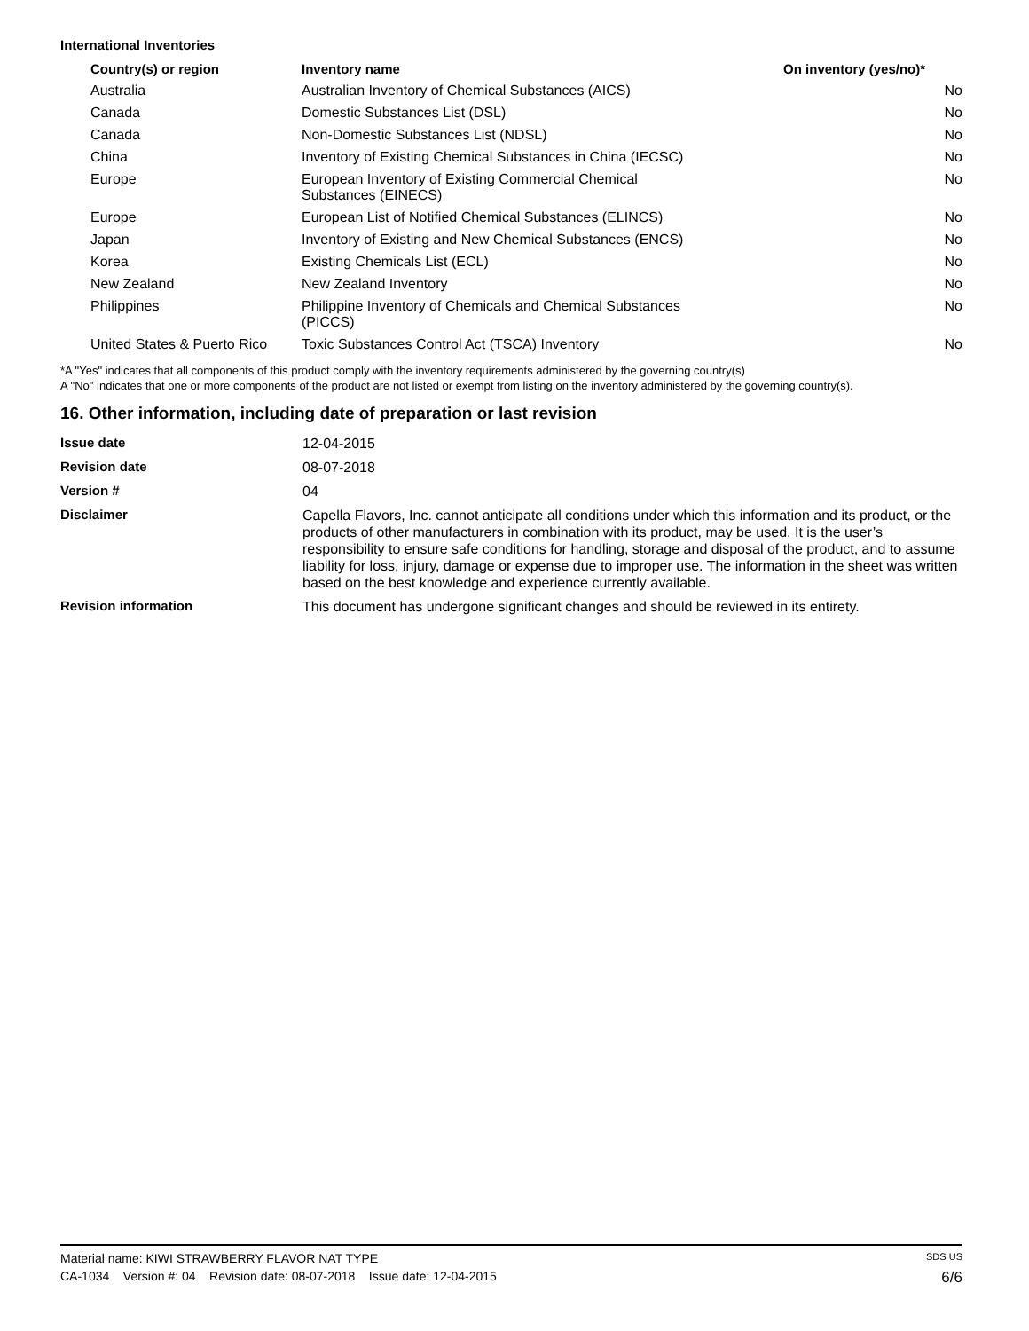International Inventories
| Country(s) or region | Inventory name | On inventory (yes/no)* |
| --- | --- | --- |
| Australia | Australian Inventory of Chemical Substances (AICS) | No |
| Canada | Domestic Substances List (DSL) | No |
| Canada | Non-Domestic Substances List (NDSL) | No |
| China | Inventory of Existing Chemical Substances in China (IECSC) | No |
| Europe | European Inventory of Existing Commercial Chemical Substances (EINECS) | No |
| Europe | European List of Notified Chemical Substances (ELINCS) | No |
| Japan | Inventory of Existing and New Chemical Substances (ENCS) | No |
| Korea | Existing Chemicals List (ECL) | No |
| New Zealand | New Zealand Inventory | No |
| Philippines | Philippine Inventory of Chemicals and Chemical Substances (PICCS) | No |
| United States & Puerto Rico | Toxic Substances Control Act (TSCA) Inventory | No |
*A "Yes" indicates that all components of this product comply with the inventory requirements administered by the governing country(s)
A "No" indicates that one or more components of the product are not listed or exempt from listing on the inventory administered by the governing country(s).
16. Other information, including date of preparation or last revision
| Issue date | 12-04-2015 |
| Revision date | 08-07-2018 |
| Version # | 04 |
| Disclaimer | Capella Flavors, Inc. cannot anticipate all conditions under which this information and its product, or the products of other manufacturers in combination with its product, may be used. It is the user’s responsibility to ensure safe conditions for handling, storage and disposal of the product, and to assume liability for loss, injury, damage or expense due to improper use. The information in the sheet was written based on the best knowledge and experience currently available. |
| Revision information | This document has undergone significant changes and should be reviewed in its entirety. |
Material name: KIWI STRAWBERRY FLAVOR NAT TYPE SDS US
CA-1034 Version #: 04 Revision date: 08-07-2018 Issue date: 12-04-2015 6/6